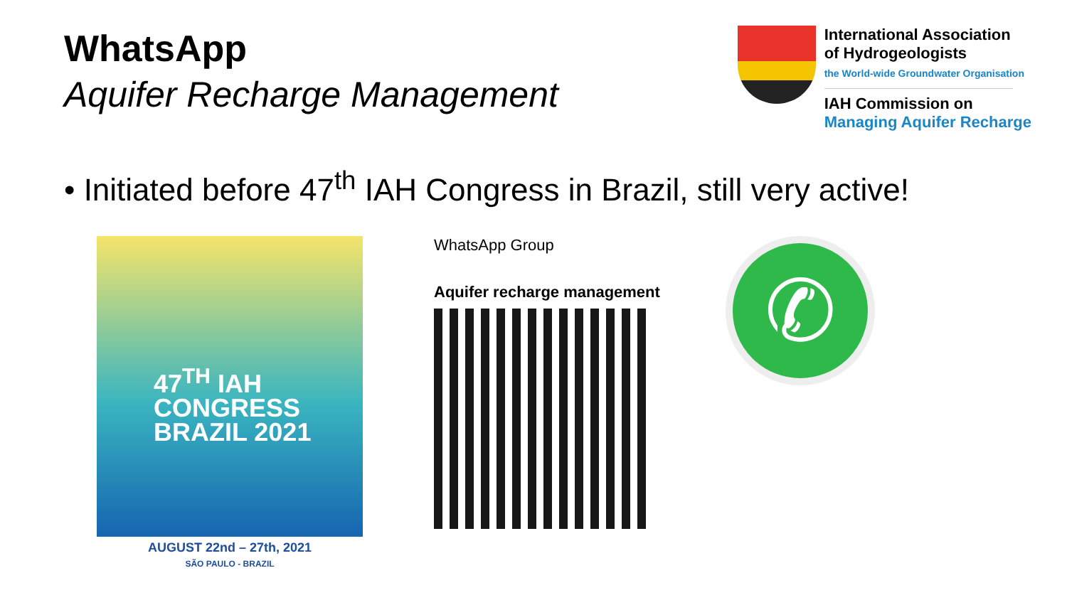WhatsApp
Aquifer Recharge Management
International Association
of Hydrogeologists
the World-wide Groundwater Organisation
IAH Commission on
Managing Aquifer Recharge
• Initiated before 47<sup>th</sup> IAH Congress in Brazil, still very active!
47<sup>TH</sup> IAH
CONGRESS
BRAZIL 2021
AUGUST 22nd – 27th, 2021
SÃO PAULO - BRAZIL
WhatsApp Group
Aquifer recharge management
✆